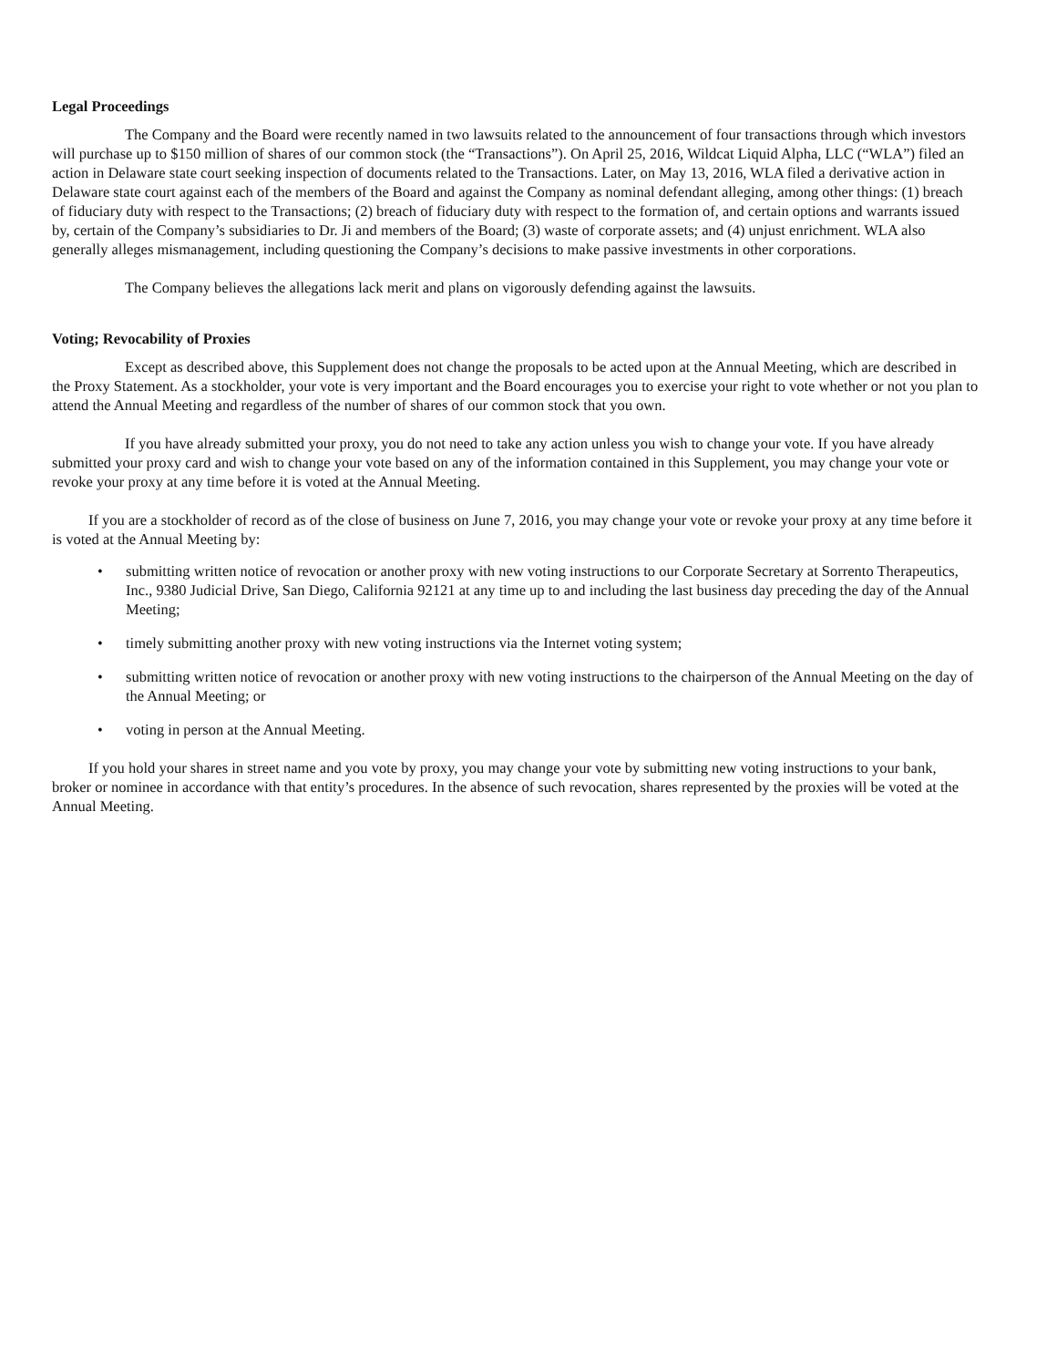Legal Proceedings
The Company and the Board were recently named in two lawsuits related to the announcement of four transactions through which investors will purchase up to $150 million of shares of our common stock (the “Transactions”). On April 25, 2016, Wildcat Liquid Alpha, LLC (“WLA”) filed an action in Delaware state court seeking inspection of documents related to the Transactions. Later, on May 13, 2016, WLA filed a derivative action in Delaware state court against each of the members of the Board and against the Company as nominal defendant alleging, among other things: (1) breach of fiduciary duty with respect to the Transactions; (2) breach of fiduciary duty with respect to the formation of, and certain options and warrants issued by, certain of the Company’s subsidiaries to Dr. Ji and members of the Board; (3) waste of corporate assets; and (4) unjust enrichment. WLA also generally alleges mismanagement, including questioning the Company’s decisions to make passive investments in other corporations.
The Company believes the allegations lack merit and plans on vigorously defending against the lawsuits.
Voting; Revocability of Proxies
Except as described above, this Supplement does not change the proposals to be acted upon at the Annual Meeting, which are described in the Proxy Statement. As a stockholder, your vote is very important and the Board encourages you to exercise your right to vote whether or not you plan to attend the Annual Meeting and regardless of the number of shares of our common stock that you own.
If you have already submitted your proxy, you do not need to take any action unless you wish to change your vote. If you have already submitted your proxy card and wish to change your vote based on any of the information contained in this Supplement, you may change your vote or revoke your proxy at any time before it is voted at the Annual Meeting.
If you are a stockholder of record as of the close of business on June 7, 2016, you may change your vote or revoke your proxy at any time before it is voted at the Annual Meeting by:
• submitting written notice of revocation or another proxy with new voting instructions to our Corporate Secretary at Sorrento Therapeutics, Inc., 9380 Judicial Drive, San Diego, California 92121 at any time up to and including the last business day preceding the day of the Annual Meeting;
• timely submitting another proxy with new voting instructions via the Internet voting system;
• submitting written notice of revocation or another proxy with new voting instructions to the chairperson of the Annual Meeting on the day of the Annual Meeting; or
• voting in person at the Annual Meeting.
If you hold your shares in street name and you vote by proxy, you may change your vote by submitting new voting instructions to your bank, broker or nominee in accordance with that entity’s procedures. In the absence of such revocation, shares represented by the proxies will be voted at the Annual Meeting.